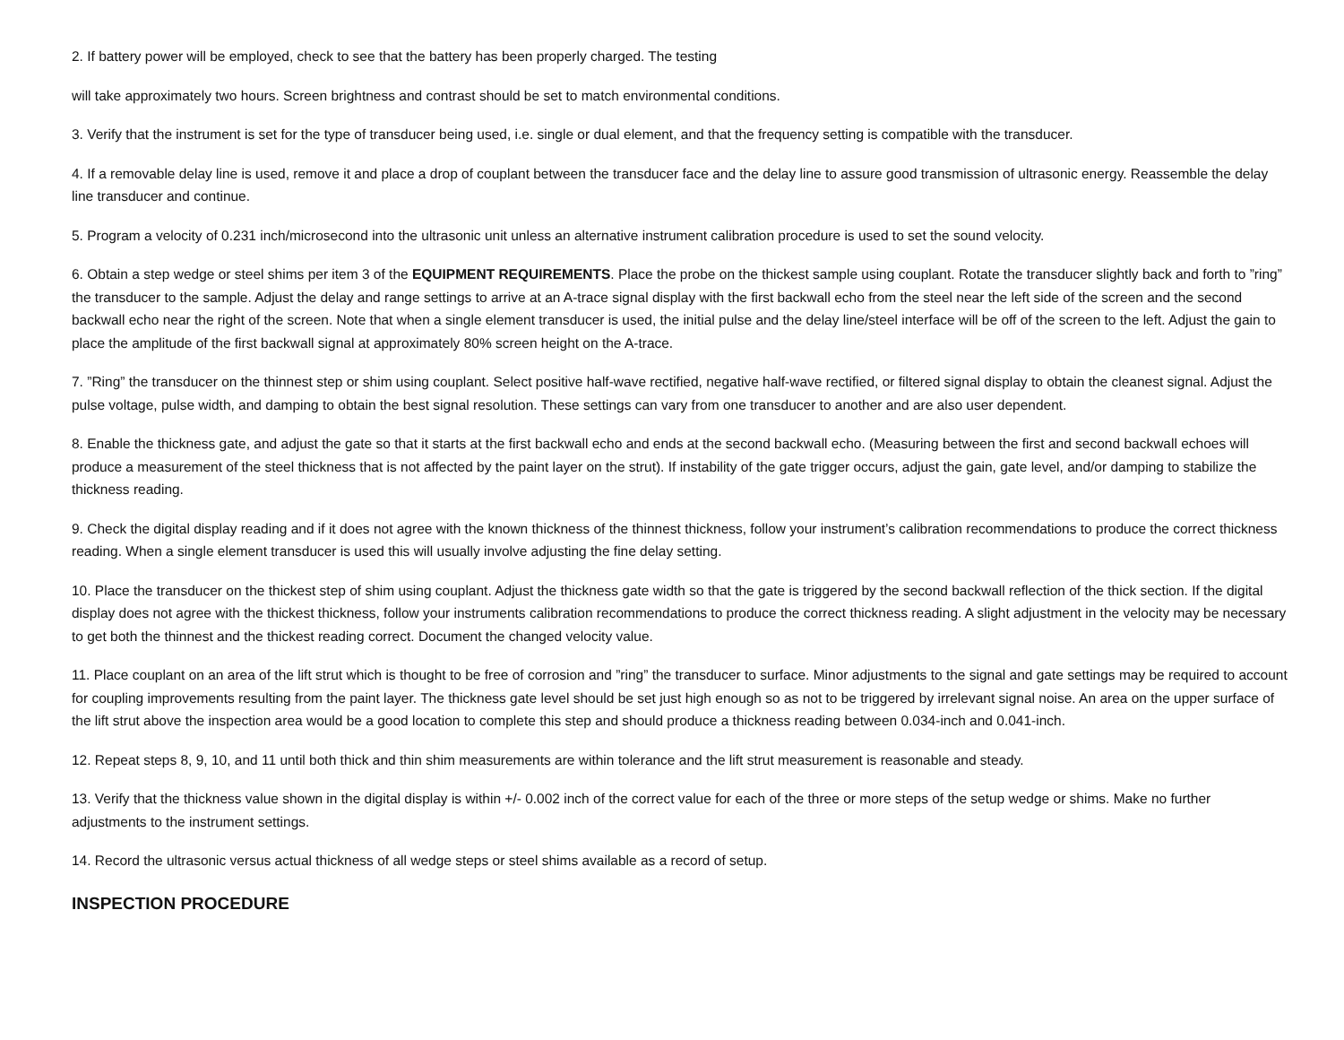2. If battery power will be employed, check to see that the battery has been properly charged. The testing
will take approximately two hours. Screen brightness and contrast should be set to match environmental conditions.
3. Verify that the instrument is set for the type of transducer being used, i.e. single or dual element, and that the frequency setting is compatible with the transducer.
4. If a removable delay line is used, remove it and place a drop of couplant between the transducer face and the delay line to assure good transmission of ultrasonic energy. Reassemble the delay line transducer and continue.
5. Program a velocity of 0.231 inch/microsecond into the ultrasonic unit unless an alternative instrument calibration procedure is used to set the sound velocity.
6. Obtain a step wedge or steel shims per item 3 of the EQUIPMENT REQUIREMENTS. Place the probe on the thickest sample using couplant. Rotate the transducer slightly back and forth to ”ring” the transducer to the sample. Adjust the delay and range settings to arrive at an A-trace signal display with the first backwall echo from the steel near the left side of the screen and the second backwall echo near the right of the screen. Note that when a single element transducer is used, the initial pulse and the delay line/steel interface will be off of the screen to the left. Adjust the gain to place the amplitude of the first backwall signal at approximately 80% screen height on the A-trace.
7. ”Ring” the transducer on the thinnest step or shim using couplant. Select positive half-wave rectified, negative half-wave rectified, or filtered signal display to obtain the cleanest signal. Adjust the pulse voltage, pulse width, and damping to obtain the best signal resolution. These settings can vary from one transducer to another and are also user dependent.
8. Enable the thickness gate, and adjust the gate so that it starts at the first backwall echo and ends at the second backwall echo. (Measuring between the first and second backwall echoes will produce a measurement of the steel thickness that is not affected by the paint layer on the strut). If instability of the gate trigger occurs, adjust the gain, gate level, and/or damping to stabilize the thickness reading.
9. Check the digital display reading and if it does not agree with the known thickness of the thinnest thickness, follow your instrument’s calibration recommendations to produce the correct thickness reading. When a single element transducer is used this will usually involve adjusting the fine delay setting.
10. Place the transducer on the thickest step of shim using couplant. Adjust the thickness gate width so that the gate is triggered by the second backwall reflection of the thick section. If the digital display does not agree with the thickest thickness, follow your instruments calibration recommendations to produce the correct thickness reading. A slight adjustment in the velocity may be necessary to get both the thinnest and the thickest reading correct. Document the changed velocity value.
11. Place couplant on an area of the lift strut which is thought to be free of corrosion and ”ring” the transducer to surface. Minor adjustments to the signal and gate settings may be required to account for coupling improvements resulting from the paint layer. The thickness gate level should be set just high enough so as not to be triggered by irrelevant signal noise. An area on the upper surface of the lift strut above the inspection area would be a good location to complete this step and should produce a thickness reading between 0.034-inch and 0.041-inch.
12. Repeat steps 8, 9, 10, and 11 until both thick and thin shim measurements are within tolerance and the lift strut measurement is reasonable and steady.
13. Verify that the thickness value shown in the digital display is within +/- 0.002 inch of the correct value for each of the three or more steps of the setup wedge or shims. Make no further adjustments to the instrument settings.
14. Record the ultrasonic versus actual thickness of all wedge steps or steel shims available as a record of setup.
INSPECTION PROCEDURE